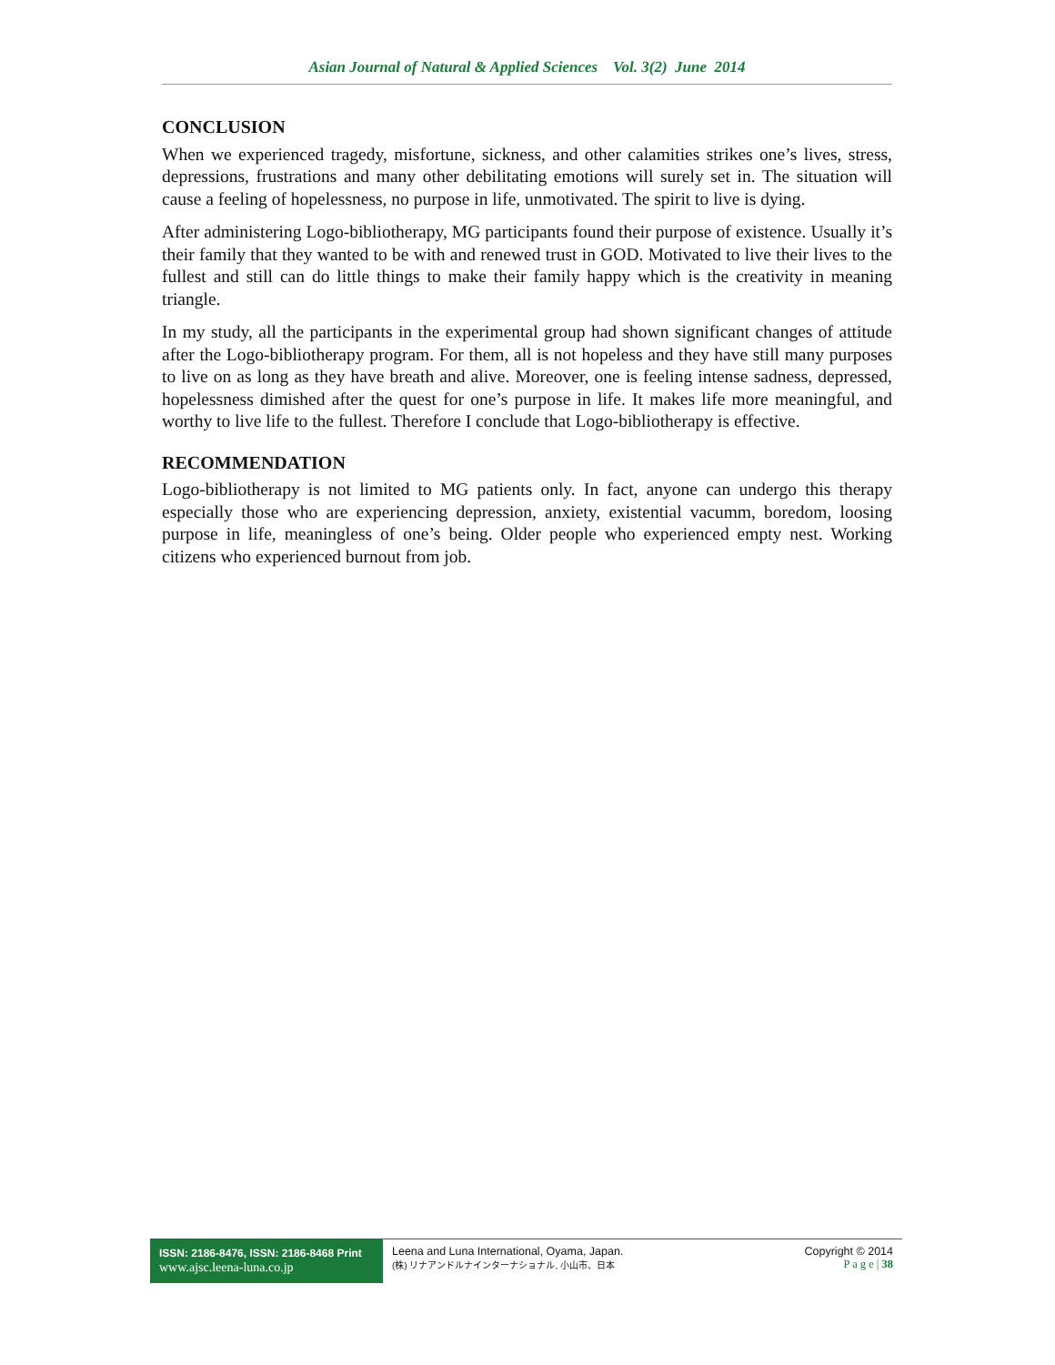Asian Journal of Natural & Applied Sciences Vol. 3(2) June 2014
CONCLUSION
When we experienced tragedy, misfortune, sickness, and other calamities strikes one’s lives, stress, depressions, frustrations and many other debilitating emotions will surely set in. The situation will cause a feeling of hopelessness, no purpose in life, unmotivated. The spirit to live is dying.
After administering Logo-bibliotherapy, MG participants found their purpose of existence. Usually it’s their family that they wanted to be with and renewed trust in GOD. Motivated to live their lives to the fullest and still can do little things to make their family happy which is the creativity in meaning triangle.
In my study, all the participants in the experimental group had shown significant changes of attitude after the Logo-bibliotherapy program. For them, all is not hopeless and they have still many purposes to live on as long as they have breath and alive. Moreover, one is feeling intense sadness, depressed, hopelessness dimished after the quest for one’s purpose in life. It makes life more meaningful, and worthy to live life to the fullest. Therefore I conclude that Logo-bibliotherapy is effective.
RECOMMENDATION
Logo-bibliotherapy is not limited to MG patients only. In fact, anyone can undergo this therapy especially those who are experiencing depression, anxiety, existential vacumm, boredom, loosing purpose in life, meaningless of one’s being. Older people who experienced empty nest. Working citizens who experienced burnout from job.
ISSN: 2186-8476, ISSN: 2186-8468 Print
www.ajsc.leena-luna.co.jp
Leena and Luna International, Oyama, Japan.
(株) リナアンドルナインターナショナル, 小山市、日本
Copyright © 2014
P a g e | 38